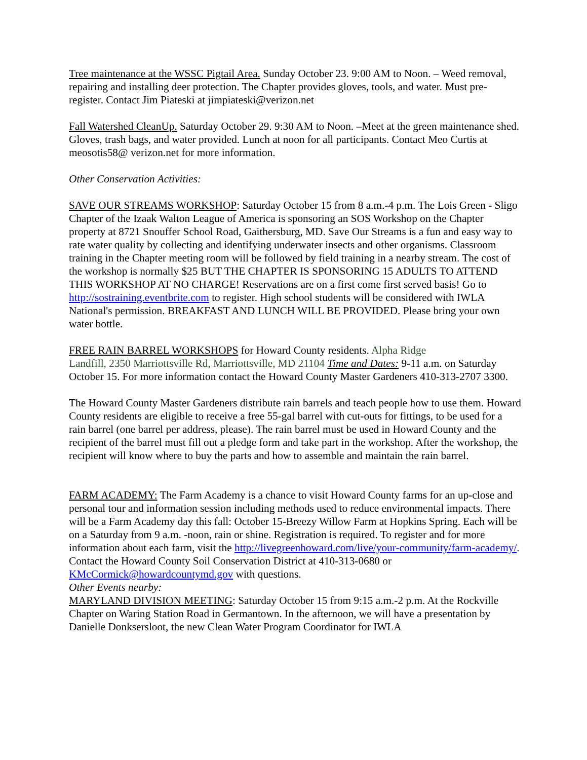Tree maintenance at the WSSC Pigtail Area. Sunday October 23. 9:00 AM to Noon. – Weed removal, repairing and installing deer protection. The Chapter provides gloves, tools, and water. Must pre-register. Contact Jim Piateski at jimpiateski@verizon.net
Fall Watershed CleanUp. Saturday October 29. 9:30 AM to Noon. –Meet at the green maintenance shed. Gloves, trash bags, and water provided. Lunch at noon for all participants. Contact Meo Curtis at meosotis58@ verizon.net for more information.
Other Conservation Activities:
SAVE OUR STREAMS WORKSHOP: Saturday October 15 from 8 a.m.-4 p.m. The Lois Green - Sligo Chapter of the Izaak Walton League of America is sponsoring an SOS Workshop on the Chapter property at 8721 Snouffer School Road, Gaithersburg, MD. Save Our Streams is a fun and easy way to rate water quality by collecting and identifying underwater insects and other organisms. Classroom training in the Chapter meeting room will be followed by field training in a nearby stream. The cost of the workshop is normally $25 BUT THE CHAPTER IS SPONSORING 15 ADULTS TO ATTEND THIS WORKSHOP AT NO CHARGE! Reservations are on a first come first served basis! Go to http://sostraining.eventbrite.com to register. High school students will be considered with IWLA National's permission. BREAKFAST AND LUNCH WILL BE PROVIDED. Please bring your own water bottle.
FREE RAIN BARREL WORKSHOPS for Howard County residents. Alpha Ridge
Landfill, 2350 Marriottsville Rd, Marriottsville, MD 21104 Time and Dates: 9-11 a.m. on Saturday October 15. For more information contact the Howard County Master Gardeners 410-313-2707 3300.
The Howard County Master Gardeners distribute rain barrels and teach people how to use them. Howard County residents are eligible to receive a free 55-gal barrel with cut-outs for fittings, to be used for a rain barrel (one barrel per address, please). The rain barrel must be used in Howard County and the recipient of the barrel must fill out a pledge form and take part in the workshop. After the workshop, the recipient will know where to buy the parts and how to assemble and maintain the rain barrel.
FARM ACADEMY: The Farm Academy is a chance to visit Howard County farms for an up-close and personal tour and information session including methods used to reduce environmental impacts. There will be a Farm Academy day this fall: October 15-Breezy Willow Farm at Hopkins Spring. Each will be on a Saturday from 9 a.m. -noon, rain or shine. Registration is required. To register and for more information about each farm, visit the http://livegreenhoward.com/live/your-community/farm-academy/. Contact the Howard County Soil Conservation District at 410-313-0680 or KMcCormick@howardcountymd.gov with questions.
Other Events nearby:
MARYLAND DIVISION MEETING: Saturday October 15 from 9:15 a.m.-2 p.m. At the Rockville Chapter on Waring Station Road in Germantown. In the afternoon, we will have a presentation by Danielle Donksersloot, the new Clean Water Program Coordinator for IWLA